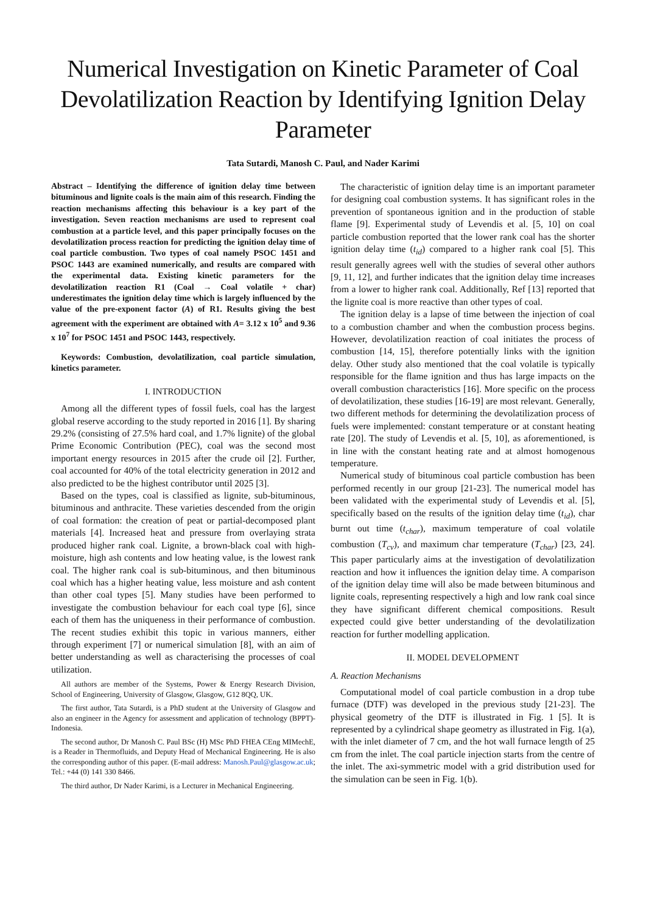Numerical Investigation on Kinetic Parameter of Coal Devolatilization Reaction by Identifying Ignition Delay Parameter
Tata Sutardi, Manosh C. Paul, and Nader Karimi
Abstract – Identifying the difference of ignition delay time between bituminous and lignite coals is the main aim of this research. Finding the reaction mechanisms affecting this behaviour is a key part of the investigation. Seven reaction mechanisms are used to represent coal combustion at a particle level, and this paper principally focuses on the devolatilization process reaction for predicting the ignition delay time of coal particle combustion. Two types of coal namely PSOC 1451 and PSOC 1443 are examined numerically, and results are compared with the experimental data. Existing kinetic parameters for the devolatilization reaction R1 (Coal → Coal volatile + char) underestimates the ignition delay time which is largely influenced by the value of the pre-exponent factor (A) of R1. Results giving the best agreement with the experiment are obtained with A= 3.12 x 10<sup>5</sup> and 9.36 x 10<sup>7</sup> for PSOC 1451 and PSOC 1443, respectively.
Keywords: Combustion, devolatilization, coal particle simulation, kinetics parameter.
I. INTRODUCTION
Among all the different types of fossil fuels, coal has the largest global reserve according to the study reported in 2016 [1]. By sharing 29.2% (consisting of 27.5% hard coal, and 1.7% lignite) of the global Prime Economic Contribution (PEC), coal was the second most important energy resources in 2015 after the crude oil [2]. Further, coal accounted for 40% of the total electricity generation in 2012 and also predicted to be the highest contributor until 2025 [3].
Based on the types, coal is classified as lignite, sub-bituminous, bituminous and anthracite. These varieties descended from the origin of coal formation: the creation of peat or partial-decomposed plant materials [4]. Increased heat and pressure from overlaying strata produced higher rank coal. Lignite, a brown-black coal with high-moisture, high ash contents and low heating value, is the lowest rank coal. The higher rank coal is sub-bituminous, and then bituminous coal which has a higher heating value, less moisture and ash content than other coal types [5]. Many studies have been performed to investigate the combustion behaviour for each coal type [6], since each of them has the uniqueness in their performance of combustion. The recent studies exhibit this topic in various manners, either through experiment [7] or numerical simulation [8], with an aim of better understanding as well as characterising the processes of coal utilization.
All authors are member of the Systems, Power & Energy Research Division, School of Engineering, University of Glasgow, Glasgow, G12 8QQ, UK.
The first author, Tata Sutardi, is a PhD student at the University of Glasgow and also an engineer in the Agency for assessment and application of technology (BPPT)-Indonesia.
The second author, Dr Manosh C. Paul BSc (H) MSc PhD FHEA CEng MIMechE, is a Reader in Thermofluids, and Deputy Head of Mechanical Engineering. He is also the corresponding author of this paper. (E-mail address: Manosh.Paul@glasgow.ac.uk; Tel.: +44 (0) 141 330 8466.
The third author, Dr Nader Karimi, is a Lecturer in Mechanical Engineering.
The characteristic of ignition delay time is an important parameter for designing coal combustion systems. It has significant roles in the prevention of spontaneous ignition and in the production of stable flame [9]. Experimental study of Levendis et al. [5, 10] on coal particle combustion reported that the lower rank coal has the shorter ignition delay time (t<sub>id</sub>) compared to a higher rank coal [5]. This result generally agrees well with the studies of several other authors [9, 11, 12], and further indicates that the ignition delay time increases from a lower to higher rank coal. Additionally, Ref [13] reported that the lignite coal is more reactive than other types of coal.
The ignition delay is a lapse of time between the injection of coal to a combustion chamber and when the combustion process begins. However, devolatilization reaction of coal initiates the process of combustion [14, 15], therefore potentially links with the ignition delay. Other study also mentioned that the coal volatile is typically responsible for the flame ignition and thus has large impacts on the overall combustion characteristics [16]. More specific on the process of devolatilization, these studies [16-19] are most relevant. Generally, two different methods for determining the devolatilization process of fuels were implemented: constant temperature or at constant heating rate [20]. The study of Levendis et al. [5, 10], as aforementioned, is in line with the constant heating rate and at almost homogenous temperature.
Numerical study of bituminous coal particle combustion has been performed recently in our group [21-23]. The numerical model has been validated with the experimental study of Levendis et al. [5], specifically based on the results of the ignition delay time (t<sub>id</sub>), char burnt out time (t<sub>char</sub>), maximum temperature of coal volatile combustion (T<sub>cv</sub>), and maximum char temperature (T<sub>char</sub>) [23, 24]. This paper particularly aims at the investigation of devolatilization reaction and how it influences the ignition delay time. A comparison of the ignition delay time will also be made between bituminous and lignite coals, representing respectively a high and low rank coal since they have significant different chemical compositions. Result expected could give better understanding of the devolatilization reaction for further modelling application.
II. MODEL DEVELOPMENT
A. Reaction Mechanisms
Computational model of coal particle combustion in a drop tube furnace (DTF) was developed in the previous study [21-23]. The physical geometry of the DTF is illustrated in Fig. 1 [5]. It is represented by a cylindrical shape geometry as illustrated in Fig. 1(a), with the inlet diameter of 7 cm, and the hot wall furnace length of 25 cm from the inlet. The coal particle injection starts from the centre of the inlet. The axi-symmetric model with a grid distribution used for the simulation can be seen in Fig. 1(b).